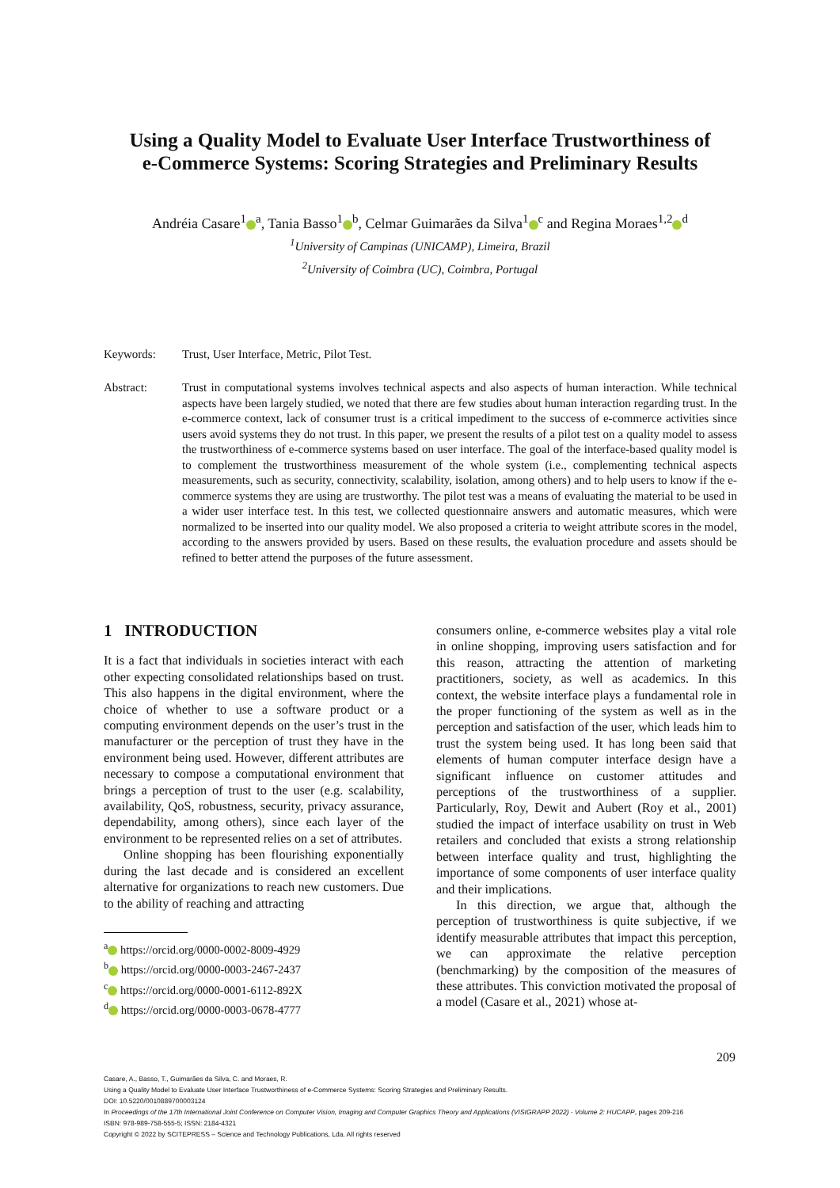Using a Quality Model to Evaluate User Interface Trustworthiness of
e-Commerce Systems: Scoring Strategies and Preliminary Results
Andréia Casare<sup>1</sup><sup>a</sup>, Tania Basso<sup>1</sup><sup>b</sup>, Celmar Guimarães da Silva<sup>1</sup><sup>c</sup> and Regina Moraes<sup>1,2</sup><sup>d</sup>
<sup>1</sup> University of Campinas (UNICAMP), Limeira, Brazil
<sup>2</sup> University of Coimbra (UC), Coimbra, Portugal
Keywords: Trust, User Interface, Metric, Pilot Test.
Abstract: Trust in computational systems involves technical aspects and also aspects of human interaction. While technical aspects have been largely studied, we noted that there are few studies about human interaction regarding trust. In the e-commerce context, lack of consumer trust is a critical impediment to the success of e-commerce activities since users avoid systems they do not trust. In this paper, we present the results of a pilot test on a quality model to assess the trustworthiness of e-commerce systems based on user interface. The goal of the interface-based quality model is to complement the trustworthiness measurement of the whole system (i.e., complementing technical aspects measurements, such as security, connectivity, scalability, isolation, among others) and to help users to know if the e-commerce systems they are using are trustworthy. The pilot test was a means of evaluating the material to be used in a wider user interface test. In this test, we collected questionnaire answers and automatic measures, which were normalized to be inserted into our quality model. We also proposed a criteria to weight attribute scores in the model, according to the answers provided by users. Based on these results, the evaluation procedure and assets should be refined to better attend the purposes of the future assessment.
1 INTRODUCTION
It is a fact that individuals in societies interact with each other expecting consolidated relationships based on trust. This also happens in the digital environment, where the choice of whether to use a software product or a computing environment depends on the user’s trust in the manufacturer or the perception of trust they have in the environment being used. However, different attributes are necessary to compose a computational environment that brings a perception of trust to the user (e.g. scalability, availability, QoS, robustness, security, privacy assurance, dependability, among others), since each layer of the environment to be represented relies on a set of attributes.
Online shopping has been flourishing exponentially during the last decade and is considered an excellent alternative for organizations to reach new customers. Due to the ability of reaching and attracting
<sup>a</sup> https://orcid.org/0000-0002-8009-4929
<sup>b</sup> https://orcid.org/0000-0003-2467-2437
<sup>c</sup> https://orcid.org/0000-0001-6112-892X
<sup>d</sup> https://orcid.org/0000-0003-0678-4777
consumers online, e-commerce websites play a vital role in online shopping, improving users satisfaction and for this reason, attracting the attention of marketing practitioners, society, as well as academics. In this context, the website interface plays a fundamental role in the proper functioning of the system as well as in the perception and satisfaction of the user, which leads him to trust the system being used. It has long been said that elements of human computer interface design have a significant influence on customer attitudes and perceptions of the trustworthiness of a supplier. Particularly, Roy, Dewit and Aubert (Roy et al., 2001) studied the impact of interface usability on trust in Web retailers and concluded that exists a strong relationship between interface quality and trust, highlighting the importance of some components of user interface quality and their implications.
In this direction, we argue that, although the perception of trustworthiness is quite subjective, if we identify measurable attributes that impact this perception, we can approximate the relative perception (benchmarking) by the composition of the measures of these attributes. This conviction motivated the proposal of a model (Casare et al., 2021) whose at-
209
Casare, A., Basso, T., Guimarães da Silva, C. and Moraes, R.
Using a Quality Model to Evaluate User Interface Trustworthiness of e-Commerce Systems: Scoring Strategies and Preliminary Results.
DOI: 10.5220/0010889700003124
In Proceedings of the 17th International Joint Conference on Computer Vision, Imaging and Computer Graphics Theory and Applications (VISIGRAPP 2022) - Volume 2: HUCAPP, pages 209-216
ISBN: 978-989-758-555-5; ISSN: 2184-4321
Copyright © 2022 by SCITEPRESS – Science and Technology Publications, Lda. All rights reserved